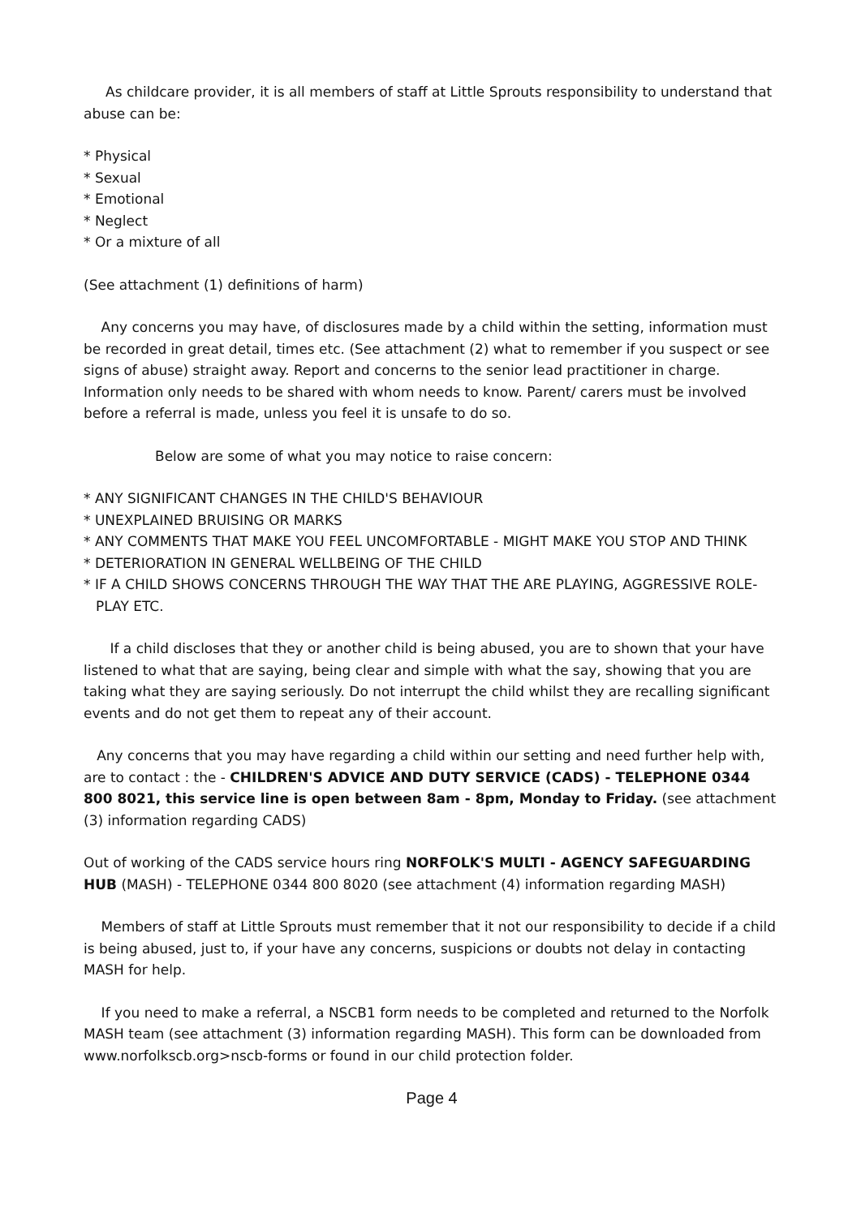As childcare provider, it is all members of staff at Little Sprouts responsibility to understand that abuse can be:
* Physical
* Sexual
* Emotional
* Neglect
* Or a mixture of all
(See attachment (1) definitions of harm)
Any concerns you may have, of disclosures made by a child within the setting, information must be recorded in great detail, times etc. (See attachment (2) what to remember if you suspect or see signs of abuse) straight away. Report and concerns to the senior lead practitioner in charge. Information only needs to be shared with whom needs to know. Parent/ carers must be involved before a referral is made, unless you feel it is unsafe to do so.
Below are some of what you may notice to raise concern:
* ANY SIGNIFICANT CHANGES IN THE CHILD'S BEHAVIOUR
* UNEXPLAINED BRUISING OR MARKS
* ANY COMMENTS THAT MAKE YOU FEEL UNCOMFORTABLE - MIGHT MAKE YOU STOP AND THINK
* DETERIORATION IN GENERAL WELLBEING OF THE CHILD
* IF A CHILD SHOWS CONCERNS THROUGH THE WAY THAT THE ARE PLAYING, AGGRESSIVE ROLE-PLAY ETC.
If a child discloses that they or another child is being abused, you are to shown that your have listened to what that are saying, being clear and simple with what the say, showing that you are taking what they are saying seriously. Do not interrupt the child whilst they are recalling significant events and do not get them to repeat any of their account.
Any concerns that you may have regarding a child within our setting and need further help with, are to contact : the - CHILDREN'S ADVICE AND DUTY SERVICE (CADS) - TELEPHONE 0344 800 8021, this service line is open between 8am - 8pm, Monday to Friday. (see attachment (3) information regarding CADS)
Out of working of the CADS service hours ring NORFOLK'S MULTI - AGENCY SAFEGUARDING HUB (MASH) - TELEPHONE 0344 800 8020 (see attachment (4) information regarding MASH)
Members of staff at Little Sprouts must remember that it not our responsibility to decide if a child is being abused, just to, if your have any concerns, suspicions or doubts not delay in contacting MASH for help.
If you need to make a referral, a NSCB1 form needs to be completed and returned to the Norfolk MASH team (see attachment (3) information regarding MASH). This form can be downloaded from www.norfolkscb.org>nscb-forms or found in our child protection folder.
Page 4